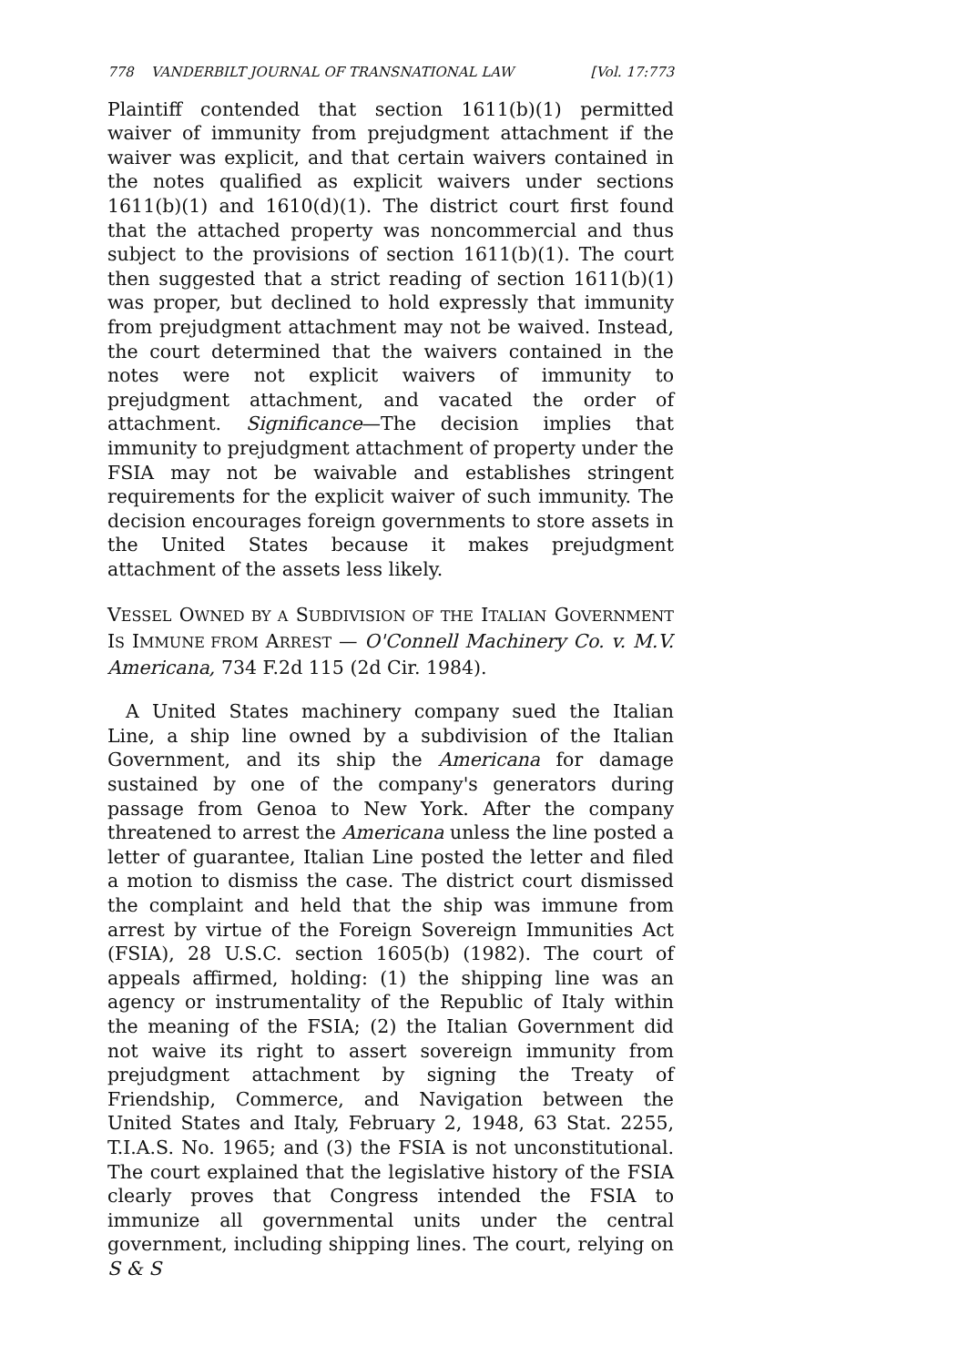778 VANDERBILT JOURNAL OF TRANSNATIONAL LAW [Vol. 17:773
Plaintiff contended that section 1611(b)(1) permitted waiver of immunity from prejudgment attachment if the waiver was explicit, and that certain waivers contained in the notes qualified as explicit waivers under sections 1611(b)(1) and 1610(d)(1). The district court first found that the attached property was noncommercial and thus subject to the provisions of section 1611(b)(1). The court then suggested that a strict reading of section 1611(b)(1) was proper, but declined to hold expressly that immunity from prejudgment attachment may not be waived. Instead, the court determined that the waivers contained in the notes were not explicit waivers of immunity to prejudgment attachment, and vacated the order of attachment. Significance—The decision implies that immunity to prejudgment attachment of property under the FSIA may not be waivable and establishes stringent requirements for the explicit waiver of such immunity. The decision encourages foreign governments to store assets in the United States because it makes prejudgment attachment of the assets less likely.
VESSEL OWNED BY A SUBDIVISION OF THE ITALIAN GOVERNMENT IS IMMUNE FROM ARREST — O'Connell Machinery Co. v. M.V. Americana, 734 F.2d 115 (2d Cir. 1984).
A United States machinery company sued the Italian Line, a ship line owned by a subdivision of the Italian Government, and its ship the Americana for damage sustained by one of the company's generators during passage from Genoa to New York. After the company threatened to arrest the Americana unless the line posted a letter of guarantee, Italian Line posted the letter and filed a motion to dismiss the case. The district court dismissed the complaint and held that the ship was immune from arrest by virtue of the Foreign Sovereign Immunities Act (FSIA), 28 U.S.C. section 1605(b) (1982). The court of appeals affirmed, holding: (1) the shipping line was an agency or instrumentality of the Republic of Italy within the meaning of the FSIA; (2) the Italian Government did not waive its right to assert sovereign immunity from prejudgment attachment by signing the Treaty of Friendship, Commerce, and Navigation between the United States and Italy, February 2, 1948, 63 Stat. 2255, T.I.A.S. No. 1965; and (3) the FSIA is not unconstitutional. The court explained that the legislative history of the FSIA clearly proves that Congress intended the FSIA to immunize all governmental units under the central government, including shipping lines. The court, relying on S & S